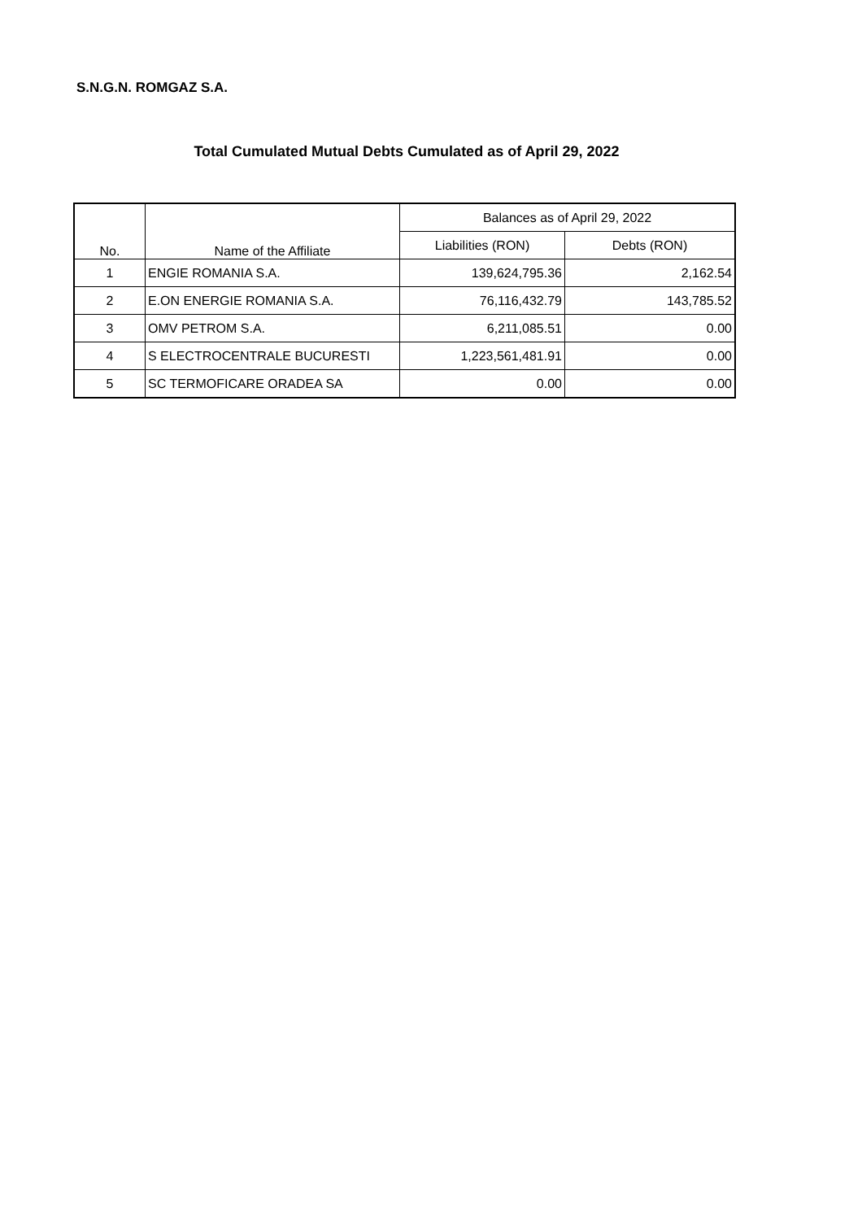S.N.G.N. ROMGAZ S.A.
Total Cumulated Mutual Debts Cumulated as of April 29, 2022
| No. | Name of the Affiliate | Balances as of April 29, 2022 | |
| --- | --- | --- | --- |
| | | Liabilities (RON) | Debts (RON) |
| 1 | ENGIE ROMANIA S.A. | 139,624,795.36 | 2,162.54 |
| 2 | E.ON ENERGIE ROMANIA S.A. | 76,116,432.79 | 143,785.52 |
| 3 | OMV PETROM S.A. | 6,211,085.51 | 0.00 |
| 4 | S ELECTROCENTRALE BUCURESTI | 1,223,561,481.91 | 0.00 |
| 5 | SC TERMOFICARE ORADEA SA | 0.00 | 0.00 |